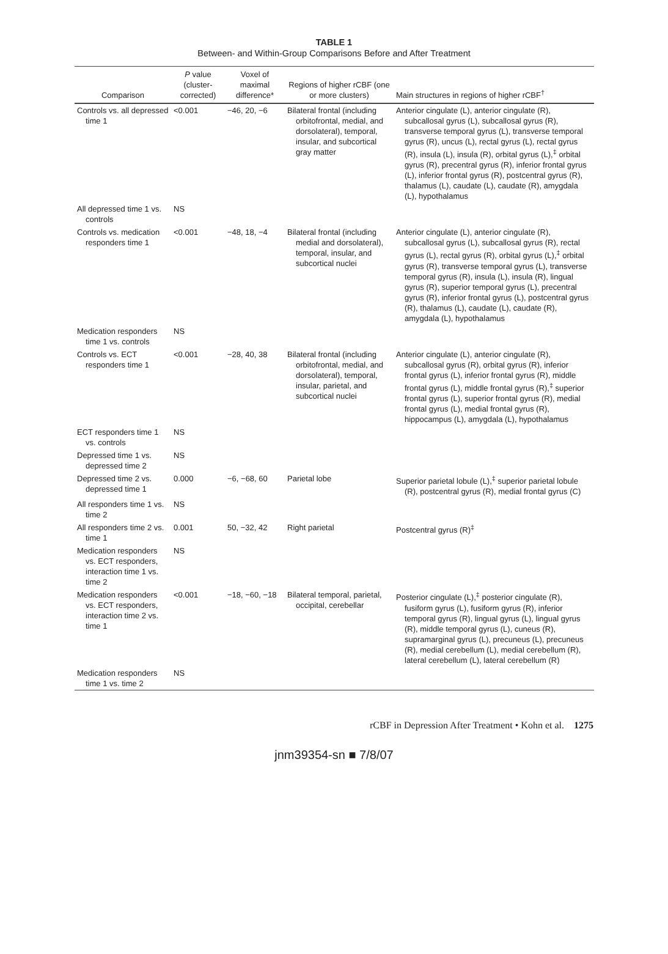TABLE 1
Between- and Within-Group Comparisons Before and After Treatment
| Comparison | P value (cluster-corrected) | Voxel of maximal difference* | Regions of higher rCBF (one or more clusters) | Main structures in regions of higher rCBF<sup>†</sup> |
| --- | --- | --- | --- | --- |
| Controls vs. all depressed time 1 | <0.001 | −46, 20, −6 | Bilateral frontal (including orbitofrontal, medial, and dorsolateral), temporal, insular, and subcortical gray matter | Anterior cingulate (L), anterior cingulate (R), subcallosal gyrus (L), subcallosal gyrus (R), transverse temporal gyrus (L), transverse temporal gyrus (R), uncus (L), rectal gyrus (L), rectal gyrus (R), insula (L), insula (R), orbital gyrus (L),<sup>‡</sup> orbital gyrus (R), precentral gyrus (R), inferior frontal gyrus (L), inferior frontal gyrus (R), postcentral gyrus (R), thalamus (L), caudate (L), caudate (R), amygdala (L), hypothalamus |
| All depressed time 1 vs. controls | NS | | | |
| Controls vs. medication responders time 1 | <0.001 | −48, 18, −4 | Bilateral frontal (including medial and dorsolateral), temporal, insular, and subcortical nuclei | Anterior cingulate (L), anterior cingulate (R), subcallosal gyrus (L), subcallosal gyrus (R), rectal gyrus (L), rectal gyrus (R), orbital gyrus (L),<sup>‡</sup> orbital gyrus (R), transverse temporal gyrus (L), transverse temporal gyrus (R), insula (L), insula (R), lingual gyrus (R), superior temporal gyrus (L), precentral gyrus (R), inferior frontal gyrus (L), postcentral gyrus (R), thalamus (L), caudate (L), caudate (R), amygdala (L), hypothalamus |
| Medication responders time 1 vs. controls | NS | | | |
| Controls vs. ECT responders time 1 | <0.001 | −28, 40, 38 | Bilateral frontal (including orbitofrontal, medial, and dorsolateral), temporal, insular, parietal, and subcortical nuclei | Anterior cingulate (L), anterior cingulate (R), subcallosal gyrus (R), orbital gyrus (R), inferior frontal gyrus (L), inferior frontal gyrus (R), middle frontal gyrus (L), middle frontal gyrus (R),<sup>‡</sup> superior frontal gyrus (L), superior frontal gyrus (R), medial frontal gyrus (L), medial frontal gyrus (R), hippocampus (L), amygdala (L), hypothalamus |
| ECT responders time 1 vs. controls | NS | | | |
| Depressed time 1 vs. depressed time 2 | NS | | | |
| Depressed time 2 vs. depressed time 1 | 0.000 | −6, −68, 60 | Parietal lobe | Superior parietal lobule (L),<sup>‡</sup> superior parietal lobule (R), postcentral gyrus (R), medial frontal gyrus (C) |
| All responders time 1 vs. time 2 | NS | | | |
| All responders time 2 vs. time 1 | 0.001 | 50, −32, 42 | Right parietal | Postcentral gyrus (R)<sup>‡</sup> |
| Medication responders vs. ECT responders, interaction time 1 vs. time 2 | NS | | | |
| Medication responders vs. ECT responders, interaction time 2 vs. time 1 | <0.001 | −18, −60, −18 | Bilateral temporal, parietal, occipital, cerebellar | Posterior cingulate (L),<sup>‡</sup> posterior cingulate (R), fusiform gyrus (L), fusiform gyrus (R), inferior temporal gyrus (R), lingual gyrus (L), lingual gyrus (R), middle temporal gyrus (L), cuneus (R), supramarginal gyrus (L), precuneus (L), precuneus (R), medial cerebellum (L), medial cerebellum (R), lateral cerebellum (L), lateral cerebellum (R) |
| Medication responders time 1 vs. time 2 | NS | | | |
rCBF in Depression After Treatment • Kohn et al. 1275
jnm39354-sn ■ 7/8/07